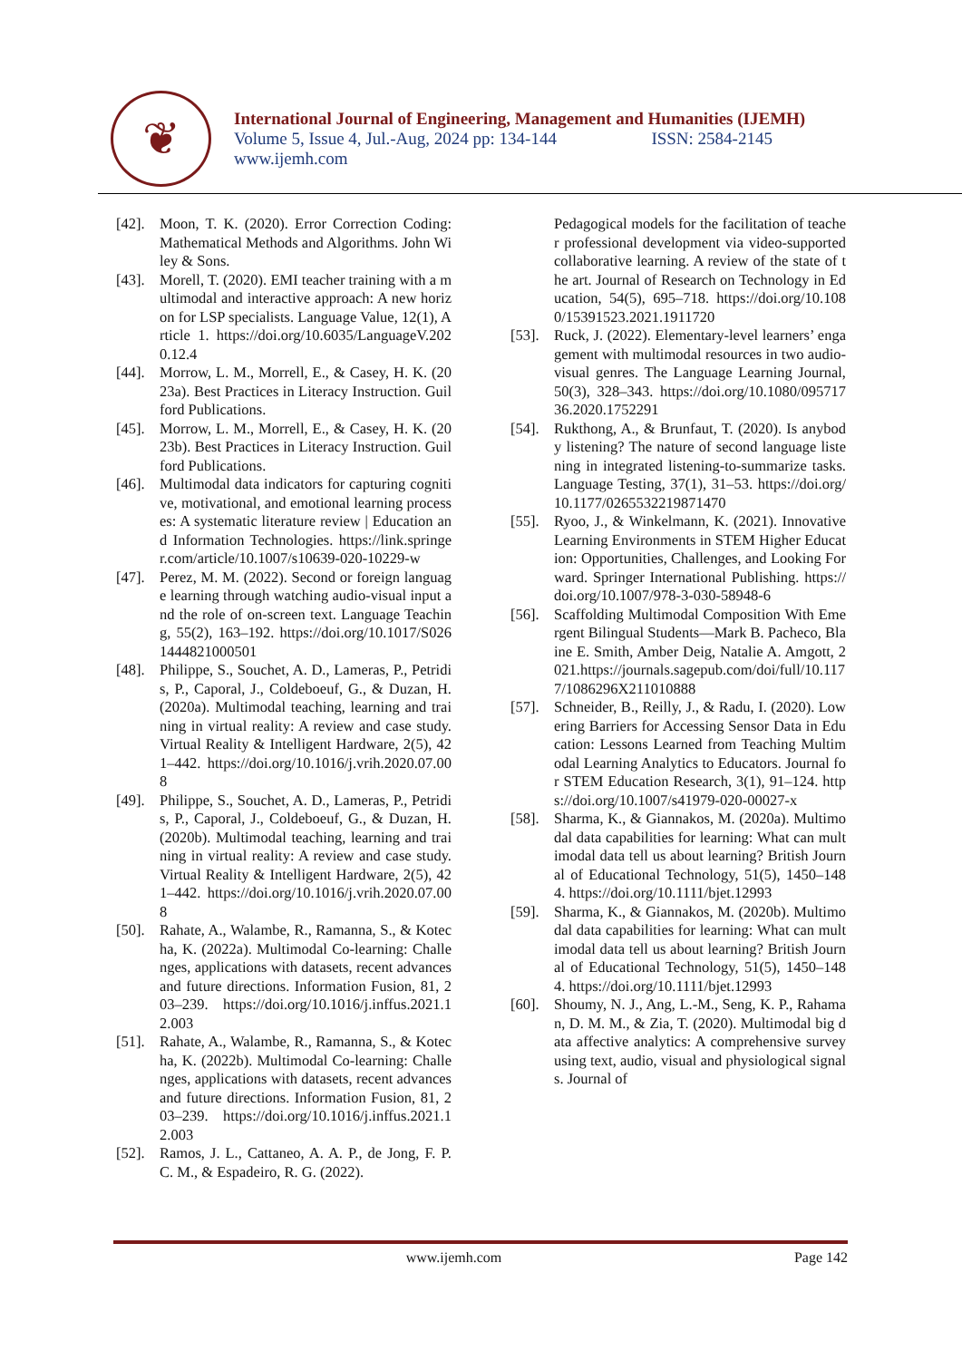❦
International Journal of Engineering, Management and Humanities (IJEMH)
Volume 5, Issue 4, Jul.-Aug, 2024 pp: 134-144 ISSN: 2584-2145
www.ijemh.com
[42]. Moon, T. K. (2020). Error Correction Coding: Mathematical Methods and Algorithms. John Wiley & Sons.
[43]. Morell, T. (2020). EMI teacher training with a multimodal and interactive approach: A new horizon for LSP specialists. Language Value, 12(1), Article 1. https://doi.org/10.6035/LanguageV.2020.12.4
[44]. Morrow, L. M., Morrell, E., & Casey, H. K. (2023a). Best Practices in Literacy Instruction. Guilford Publications.
[45]. Morrow, L. M., Morrell, E., & Casey, H. K. (2023b). Best Practices in Literacy Instruction. Guilford Publications.
[46]. Multimodal data indicators for capturing cognitive, motivational, and emotional learning processes: A systematic literature review | Education and Information Technologies. https://link.springer.com/article/10.1007/s10639-020-10229-w
[47]. Perez, M. M. (2022). Second or foreign language learning through watching audio-visual input and the role of on-screen text. Language Teaching, 55(2), 163–192. https://doi.org/10.1017/S0261444821000501
[48]. Philippe, S., Souchet, A. D., Lameras, P., Petridis, P., Caporal, J., Coldeboeuf, G., & Duzan, H. (2020a). Multimodal teaching, learning and training in virtual reality: A review and case study. Virtual Reality & Intelligent Hardware, 2(5), 421–442. https://doi.org/10.1016/j.vrih.2020.07.008
[49]. Philippe, S., Souchet, A. D., Lameras, P., Petridis, P., Caporal, J., Coldeboeuf, G., & Duzan, H. (2020b). Multimodal teaching, learning and training in virtual reality: A review and case study. Virtual Reality & Intelligent Hardware, 2(5), 421–442. https://doi.org/10.1016/j.vrih.2020.07.008
[50]. Rahate, A., Walambe, R., Ramanna, S., & Kotecha, K. (2022a). Multimodal Co-learning: Challenges, applications with datasets, recent advances and future directions. Information Fusion, 81, 203–239. https://doi.org/10.1016/j.inffus.2021.12.003
[51]. Rahate, A., Walambe, R., Ramanna, S., & Kotecha, K. (2022b). Multimodal Co-learning: Challenges, applications with datasets, recent advances and future directions. Information Fusion, 81, 203–239. https://doi.org/10.1016/j.inffus.2021.12.003
[52]. Ramos, J. L., Cattaneo, A. A. P., de Jong, F. P. C. M., & Espadeiro, R. G. (2022).
Pedagogical models for the facilitation of teacher professional development via video-supported collaborative learning. A review of the state of the art. Journal of Research on Technology in Education, 54(5), 695–718. https://doi.org/10.1080/15391523.2021.1911720
[53]. Ruck, J. (2022). Elementary-level learners’ engagement with multimodal resources in two audio-visual genres. The Language Learning Journal, 50(3), 328–343. https://doi.org/10.1080/09571736.2020.1752291
[54]. Rukthong, A., & Brunfaut, T. (2020). Is anybody listening? The nature of second language listening in integrated listening-to-summarize tasks. Language Testing, 37(1), 31–53. https://doi.org/10.1177/0265532219871470
[55]. Ryoo, J., & Winkelmann, K. (2021). Innovative Learning Environments in STEM Higher Education: Opportunities, Challenges, and Looking Forward. Springer International Publishing. https://doi.org/10.1007/978-3-030-58948-6
[56]. Scaffolding Multimodal Composition With Emergent Bilingual Students—Mark B. Pacheco, Blaine E. Smith, Amber Deig, Natalie A. Amgott, 2021.https://journals.sagepub.com/doi/full/10.1177/1086296X211010888
[57]. Schneider, B., Reilly, J., & Radu, I. (2020). Lowering Barriers for Accessing Sensor Data in Education: Lessons Learned from Teaching Multimodal Learning Analytics to Educators. Journal for STEM Education Research, 3(1), 91–124. https://doi.org/10.1007/s41979-020-00027-x
[58]. Sharma, K., & Giannakos, M. (2020a). Multimodal data capabilities for learning: What can multimodal data tell us about learning? British Journal of Educational Technology, 51(5), 1450–1484. https://doi.org/10.1111/bjet.12993
[59]. Sharma, K., & Giannakos, M. (2020b). Multimodal data capabilities for learning: What can multimodal data tell us about learning? British Journal of Educational Technology, 51(5), 1450–1484. https://doi.org/10.1111/bjet.12993
[60]. Shoumy, N. J., Ang, L.-M., Seng, K. P., Rahaman, D. M. M., & Zia, T. (2020). Multimodal big data affective analytics: A comprehensive survey using text, audio, visual and physiological signals. Journal of
www.ijemh.com Page 142